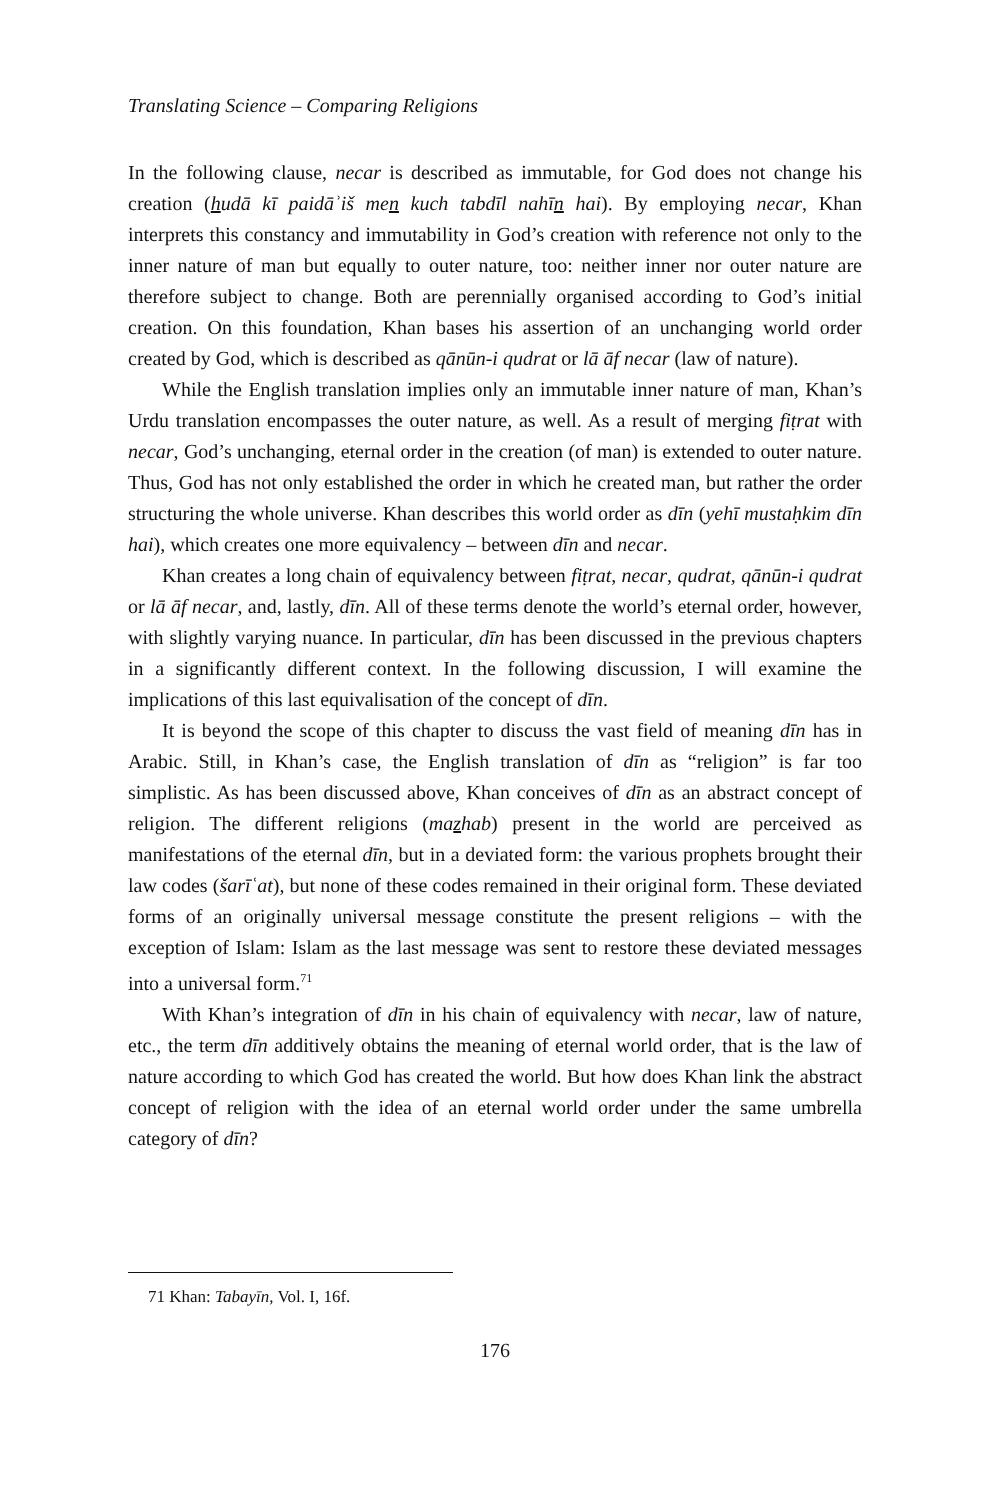Translating Science – Comparing Religions
In the following clause, necar is described as immutable, for God does not change his creation (hudā kī paidāʾiš men kuch tabdīl nahīn hai). By employing necar, Khan interprets this constancy and immutability in God’s creation with reference not only to the inner nature of man but equally to outer nature, too: neither inner nor outer nature are therefore subject to change. Both are perennially organised according to God’s initial creation. On this foundation, Khan bases his assertion of an unchanging world order created by God, which is described as qānūn-i qudrat or lā āf necar (law of nature).
While the English translation implies only an immutable inner nature of man, Khan’s Urdu translation encompasses the outer nature, as well. As a result of merging fiṭrat with necar, God’s unchanging, eternal order in the creation (of man) is extended to outer nature. Thus, God has not only established the order in which he created man, but rather the order structuring the whole universe. Khan describes this world order as dīn (yehī mustaḥkim dīn hai), which creates one more equivalency – between dīn and necar.
Khan creates a long chain of equivalency between fiṭrat, necar, qudrat, qānūn-i qudrat or lā āf necar, and, lastly, dīn. All of these terms denote the world’s eternal order, however, with slightly varying nuance. In particular, dīn has been discussed in the previous chapters in a significantly different context. In the following discussion, I will examine the implications of this last equivalisation of the concept of dīn.
It is beyond the scope of this chapter to discuss the vast field of meaning dīn has in Arabic. Still, in Khan’s case, the English translation of dīn as “religion” is far too simplistic. As has been discussed above, Khan conceives of dīn as an abstract concept of religion. The different religions (mazhab) present in the world are perceived as manifestations of the eternal dīn, but in a deviated form: the various prophets brought their law codes (šarīʿat), but none of these codes remained in their original form. These deviated forms of an originally universal message constitute the present religions – with the exception of Islam: Islam as the last message was sent to restore these deviated messages into a universal form.<sup>71</sup>
With Khan’s integration of dīn in his chain of equivalency with necar, law of nature, etc., the term dīn additively obtains the meaning of eternal world order, that is the law of nature according to which God has created the world. But how does Khan link the abstract concept of religion with the idea of an eternal world order under the same umbrella category of dīn?
71 Khan: Tabayīn, Vol. I, 16f.
176